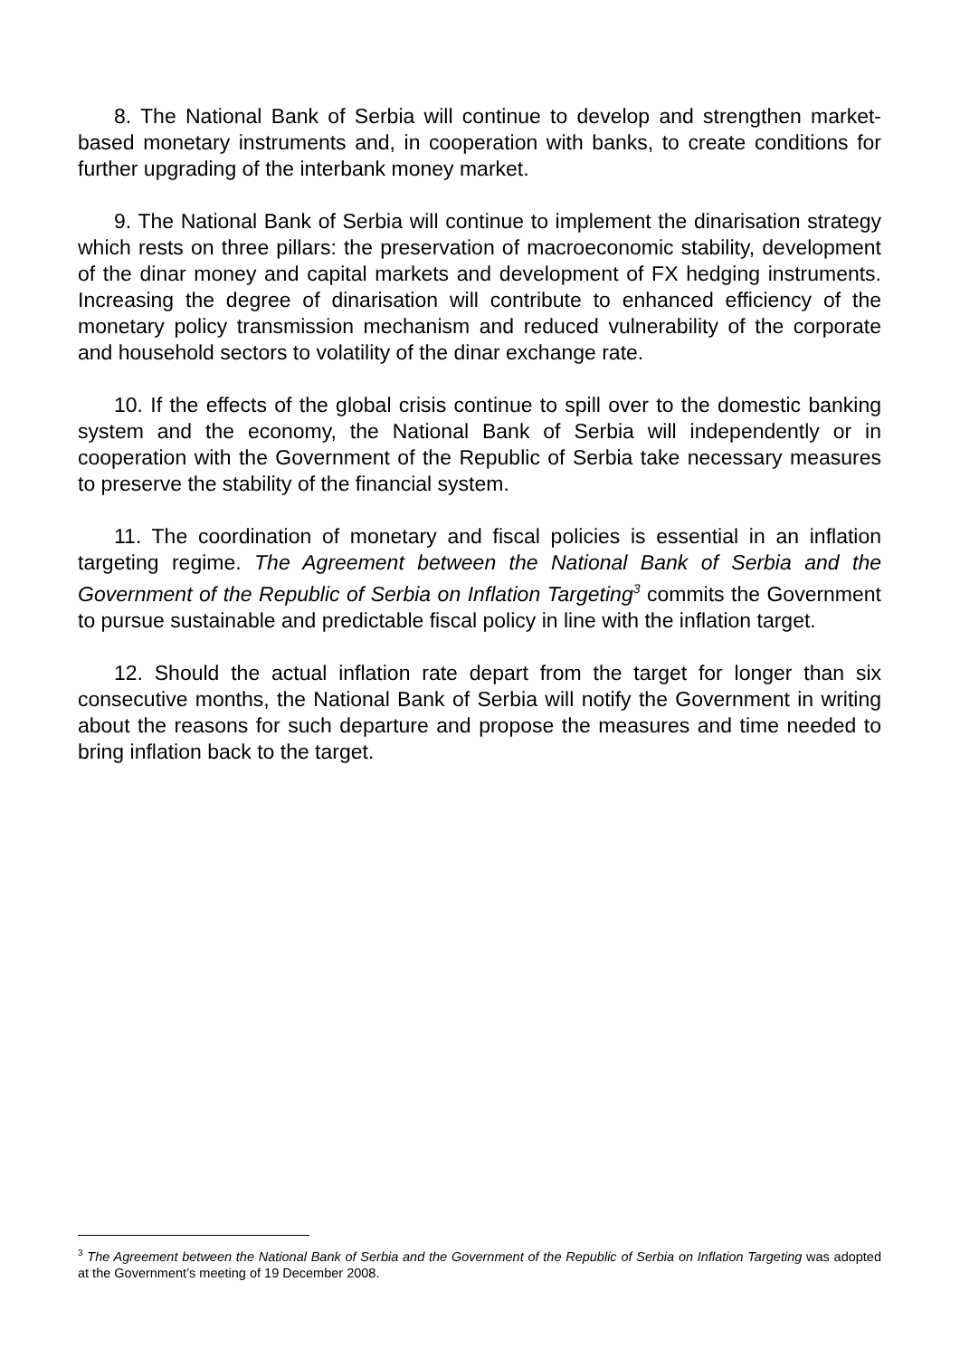8. The National Bank of Serbia will continue to develop and strengthen market-based monetary instruments and, in cooperation with banks, to create conditions for further upgrading of the interbank money market.
9. The National Bank of Serbia will continue to implement the dinarisation strategy which rests on three pillars: the preservation of macroeconomic stability, development of the dinar money and capital markets and development of FX hedging instruments. Increasing the degree of dinarisation will contribute to enhanced efficiency of the monetary policy transmission mechanism and reduced vulnerability of the corporate and household sectors to volatility of the dinar exchange rate.
10. If the effects of the global crisis continue to spill over to the domestic banking system and the economy, the National Bank of Serbia will independently or in cooperation with the Government of the Republic of Serbia take necessary measures to preserve the stability of the financial system.
11. The coordination of monetary and fiscal policies is essential in an inflation targeting regime. The Agreement between the National Bank of Serbia and the Government of the Republic of Serbia on Inflation Targeting<sup>3</sup> commits the Government to pursue sustainable and predictable fiscal policy in line with the inflation target.
12. Should the actual inflation rate depart from the target for longer than six consecutive months, the National Bank of Serbia will notify the Government in writing about the reasons for such departure and propose the measures and time needed to bring inflation back to the target.
<sup>3</sup> The Agreement between the National Bank of Serbia and the Government of the Republic of Serbia on Inflation Targeting was adopted at the Government’s meeting of 19 December 2008.